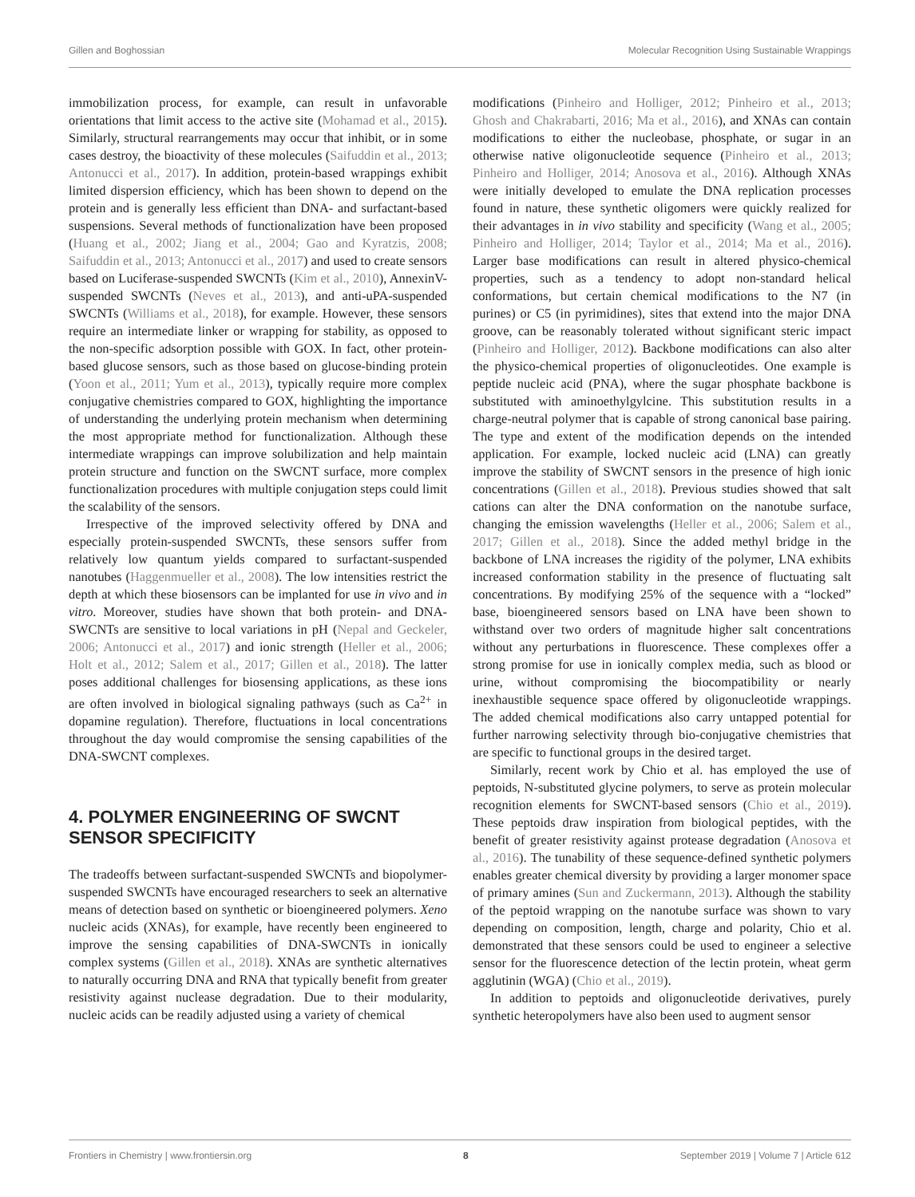Gillen and Boghossian Molecular Recognition Using Sustainable Wrappings
immobilization process, for example, can result in unfavorable orientations that limit access to the active site (Mohamad et al., 2015). Similarly, structural rearrangements may occur that inhibit, or in some cases destroy, the bioactivity of these molecules (Saifuddin et al., 2013; Antonucci et al., 2017). In addition, protein-based wrappings exhibit limited dispersion efficiency, which has been shown to depend on the protein and is generally less efficient than DNA- and surfactant-based suspensions. Several methods of functionalization have been proposed (Huang et al., 2002; Jiang et al., 2004; Gao and Kyratzis, 2008; Saifuddin et al., 2013; Antonucci et al., 2017) and used to create sensors based on Luciferase-suspended SWCNTs (Kim et al., 2010), AnnexinV-suspended SWCNTs (Neves et al., 2013), and anti-uPA-suspended SWCNTs (Williams et al., 2018), for example. However, these sensors require an intermediate linker or wrapping for stability, as opposed to the non-specific adsorption possible with GOX. In fact, other protein-based glucose sensors, such as those based on glucose-binding protein (Yoon et al., 2011; Yum et al., 2013), typically require more complex conjugative chemistries compared to GOX, highlighting the importance of understanding the underlying protein mechanism when determining the most appropriate method for functionalization. Although these intermediate wrappings can improve solubilization and help maintain protein structure and function on the SWCNT surface, more complex functionalization procedures with multiple conjugation steps could limit the scalability of the sensors.
Irrespective of the improved selectivity offered by DNA and especially protein-suspended SWCNTs, these sensors suffer from relatively low quantum yields compared to surfactant-suspended nanotubes (Haggenmueller et al., 2008). The low intensities restrict the depth at which these biosensors can be implanted for use in vivo and in vitro. Moreover, studies have shown that both protein- and DNA-SWCNTs are sensitive to local variations in pH (Nepal and Geckeler, 2006; Antonucci et al., 2017) and ionic strength (Heller et al., 2006; Holt et al., 2012; Salem et al., 2017; Gillen et al., 2018). The latter poses additional challenges for biosensing applications, as these ions are often involved in biological signaling pathways (such as Ca<sup>2+</sup> in dopamine regulation). Therefore, fluctuations in local concentrations throughout the day would compromise the sensing capabilities of the DNA-SWCNT complexes.
4. POLYMER ENGINEERING OF SWCNT SENSOR SPECIFICITY
The tradeoffs between surfactant-suspended SWCNTs and biopolymer-suspended SWCNTs have encouraged researchers to seek an alternative means of detection based on synthetic or bioengineered polymers. Xeno nucleic acids (XNAs), for example, have recently been engineered to improve the sensing capabilities of DNA-SWCNTs in ionically complex systems (Gillen et al., 2018). XNAs are synthetic alternatives to naturally occurring DNA and RNA that typically benefit from greater resistivity against nuclease degradation. Due to their modularity, nucleic acids can be readily adjusted using a variety of chemical
modifications (Pinheiro and Holliger, 2012; Pinheiro et al., 2013; Ghosh and Chakrabarti, 2016; Ma et al., 2016), and XNAs can contain modifications to either the nucleobase, phosphate, or sugar in an otherwise native oligonucleotide sequence (Pinheiro et al., 2013; Pinheiro and Holliger, 2014; Anosova et al., 2016). Although XNAs were initially developed to emulate the DNA replication processes found in nature, these synthetic oligomers were quickly realized for their advantages in in vivo stability and specificity (Wang et al., 2005; Pinheiro and Holliger, 2014; Taylor et al., 2014; Ma et al., 2016). Larger base modifications can result in altered physico-chemical properties, such as a tendency to adopt non-standard helical conformations, but certain chemical modifications to the N7 (in purines) or C5 (in pyrimidines), sites that extend into the major DNA groove, can be reasonably tolerated without significant steric impact (Pinheiro and Holliger, 2012). Backbone modifications can also alter the physico-chemical properties of oligonucleotides. One example is peptide nucleic acid (PNA), where the sugar phosphate backbone is substituted with aminoethylgylcine. This substitution results in a charge-neutral polymer that is capable of strong canonical base pairing. The type and extent of the modification depends on the intended application. For example, locked nucleic acid (LNA) can greatly improve the stability of SWCNT sensors in the presence of high ionic concentrations (Gillen et al., 2018). Previous studies showed that salt cations can alter the DNA conformation on the nanotube surface, changing the emission wavelengths (Heller et al., 2006; Salem et al., 2017; Gillen et al., 2018). Since the added methyl bridge in the backbone of LNA increases the rigidity of the polymer, LNA exhibits increased conformation stability in the presence of fluctuating salt concentrations. By modifying 25% of the sequence with a “locked” base, bioengineered sensors based on LNA have been shown to withstand over two orders of magnitude higher salt concentrations without any perturbations in fluorescence. These complexes offer a strong promise for use in ionically complex media, such as blood or urine, without compromising the biocompatibility or nearly inexhaustible sequence space offered by oligonucleotide wrappings. The added chemical modifications also carry untapped potential for further narrowing selectivity through bio-conjugative chemistries that are specific to functional groups in the desired target.
Similarly, recent work by Chio et al. has employed the use of peptoids, N-substituted glycine polymers, to serve as protein molecular recognition elements for SWCNT-based sensors (Chio et al., 2019). These peptoids draw inspiration from biological peptides, with the benefit of greater resistivity against protease degradation (Anosova et al., 2016). The tunability of these sequence-defined synthetic polymers enables greater chemical diversity by providing a larger monomer space of primary amines (Sun and Zuckermann, 2013). Although the stability of the peptoid wrapping on the nanotube surface was shown to vary depending on composition, length, charge and polarity, Chio et al. demonstrated that these sensors could be used to engineer a selective sensor for the fluorescence detection of the lectin protein, wheat germ agglutinin (WGA) (Chio et al., 2019).
In addition to peptoids and oligonucleotide derivatives, purely synthetic heteropolymers have also been used to augment sensor
Frontiers in Chemistry | www.frontiersin.org 8 September 2019 | Volume 7 | Article 612